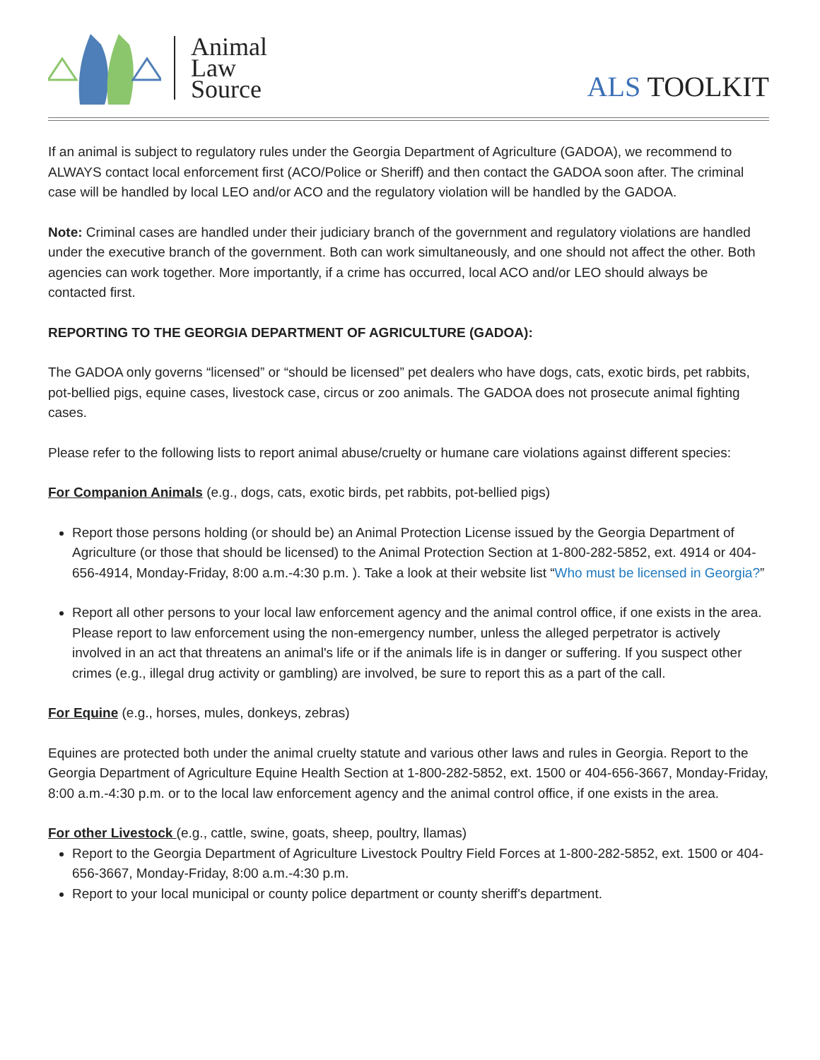Animal
Law
Source
ALS TOOLKIT
If an animal is subject to regulatory rules under the Georgia Department of Agriculture (GADOA), we recommend to ALWAYS contact local enforcement first (ACO/Police or Sheriff) and then contact the GADOA soon after. The criminal case will be handled by local LEO and/or ACO and the regulatory violation will be handled by the GADOA.
Note: Criminal cases are handled under their judiciary branch of the government and regulatory violations are handled under the executive branch of the government. Both can work simultaneously, and one should not affect the other. Both agencies can work together. More importantly, if a crime has occurred, local ACO and/or LEO should always be contacted first.
REPORTING TO THE GEORGIA DEPARTMENT OF AGRICULTURE (GADOA):
The GADOA only governs “licensed” or “should be licensed” pet dealers who have dogs, cats, exotic birds, pet rabbits, pot-bellied pigs, equine cases, livestock case, circus or zoo animals. The GADOA does not prosecute animal fighting cases.
Please refer to the following lists to report animal abuse/cruelty or humane care violations against different species:
For Companion Animals (e.g., dogs, cats, exotic birds, pet rabbits, pot-bellied pigs)
Report those persons holding (or should be) an Animal Protection License issued by the Georgia Department of Agriculture (or those that should be licensed) to the Animal Protection Section at 1-800-282-5852, ext. 4914 or 404-656-4914, Monday-Friday, 8:00 a.m.-4:30 p.m. ). Take a look at their website list “Who must be licensed in Georgia?”
Report all other persons to your local law enforcement agency and the animal control office, if one exists in the area. Please report to law enforcement using the non-emergency number, unless the alleged perpetrator is actively involved in an act that threatens an animal's life or if the animals life is in danger or suffering. If you suspect other crimes (e.g., illegal drug activity or gambling) are involved, be sure to report this as a part of the call.
For Equine (e.g., horses, mules, donkeys, zebras)
Equines are protected both under the animal cruelty statute and various other laws and rules in Georgia. Report to the Georgia Department of Agriculture Equine Health Section at 1-800-282-5852, ext. 1500 or 404-656-3667, Monday-Friday, 8:00 a.m.-4:30 p.m. or to the local law enforcement agency and the animal control office, if one exists in the area.
For other Livestock (e.g., cattle, swine, goats, sheep, poultry, llamas)
Report to the Georgia Department of Agriculture Livestock Poultry Field Forces at 1-800-282-5852, ext. 1500 or 404-656-3667, Monday-Friday, 8:00 a.m.-4:30 p.m.
Report to your local municipal or county police department or county sheriff's department.